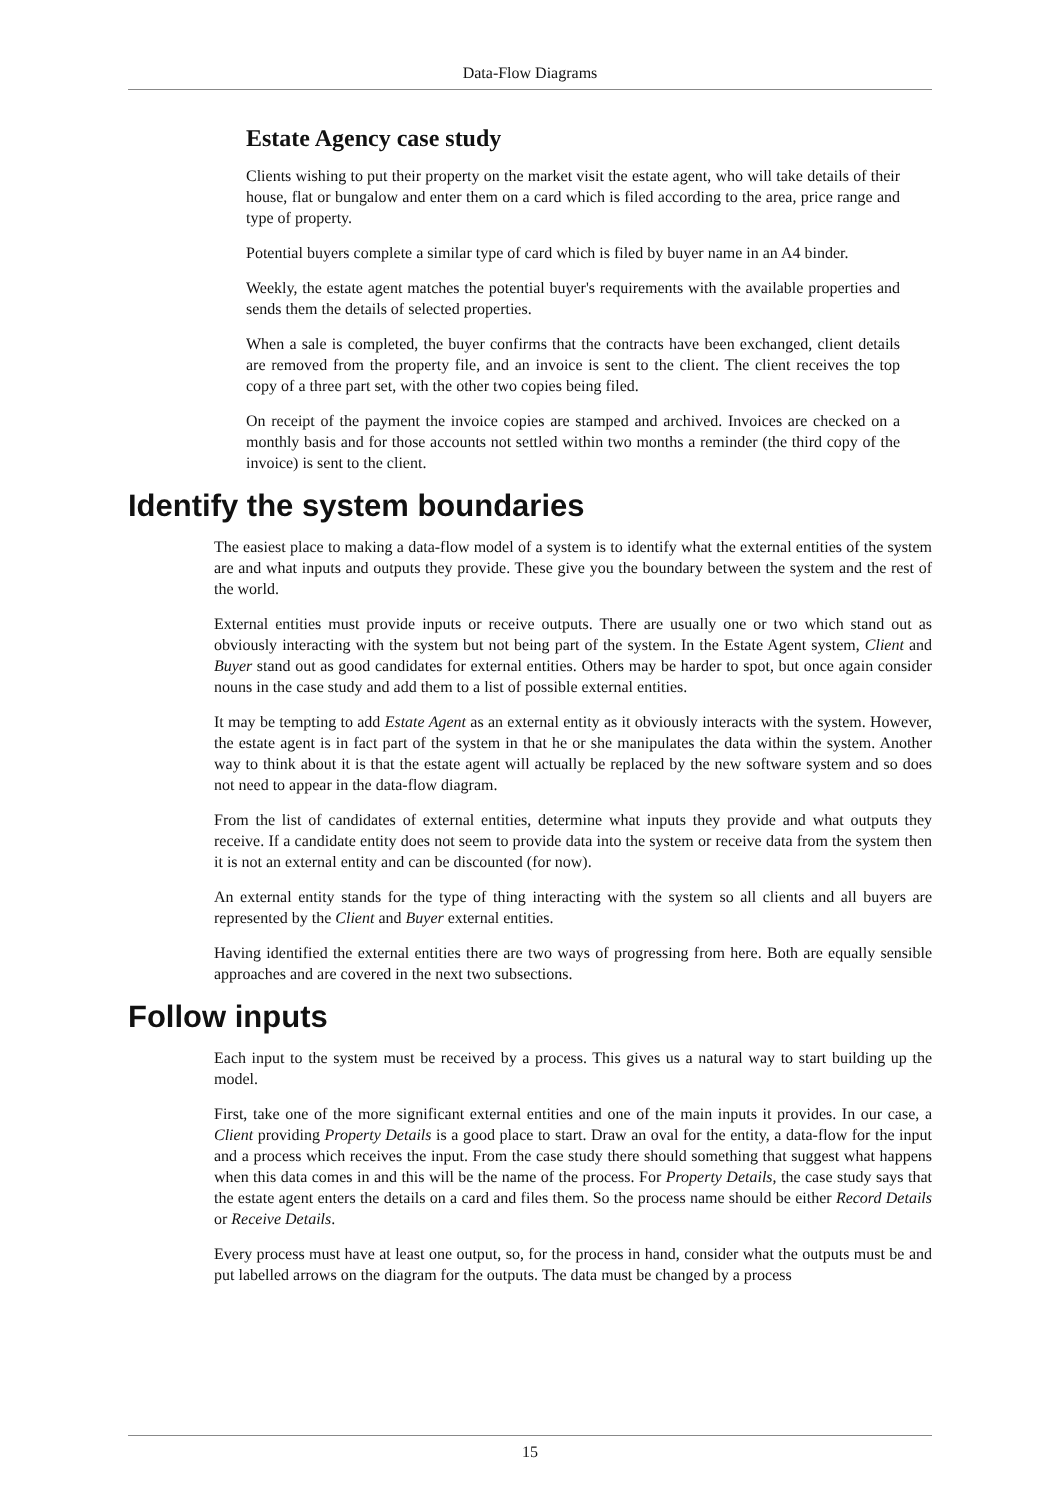Data-Flow Diagrams
Estate Agency case study
Clients wishing to put their property on the market visit the estate agent, who will take details of their house, flat or bungalow and enter them on a card which is filed according to the area, price range and type of property.
Potential buyers complete a similar type of card which is filed by buyer name in an A4 binder.
Weekly, the estate agent matches the potential buyer's requirements with the available properties and sends them the details of selected properties.
When a sale is completed, the buyer confirms that the contracts have been exchanged, client details are removed from the property file, and an invoice is sent to the client. The client receives the top copy of a three part set, with the other two copies being filed.
On receipt of the payment the invoice copies are stamped and archived. Invoices are checked on a monthly basis and for those accounts not settled within two months a reminder (the third copy of the invoice) is sent to the client.
Identify the system boundaries
The easiest place to making a data-flow model of a system is to identify what the external entities of the system are and what inputs and outputs they provide. These give you the boundary between the system and the rest of the world.
External entities must provide inputs or receive outputs. There are usually one or two which stand out as obviously interacting with the system but not being part of the system. In the Estate Agent system, Client and Buyer stand out as good candidates for external entities. Others may be harder to spot, but once again consider nouns in the case study and add them to a list of possible external entities.
It may be tempting to add Estate Agent as an external entity as it obviously interacts with the system. However, the estate agent is in fact part of the system in that he or she manipulates the data within the system. Another way to think about it is that the estate agent will actually be replaced by the new software system and so does not need to appear in the data-flow diagram.
From the list of candidates of external entities, determine what inputs they provide and what outputs they receive. If a candidate entity does not seem to provide data into the system or receive data from the system then it is not an external entity and can be discounted (for now).
An external entity stands for the type of thing interacting with the system so all clients and all buyers are represented by the Client and Buyer external entities.
Having identified the external entities there are two ways of progressing from here. Both are equally sensible approaches and are covered in the next two subsections.
Follow inputs
Each input to the system must be received by a process. This gives us a natural way to start building up the model.
First, take one of the more significant external entities and one of the main inputs it provides. In our case, a Client providing Property Details is a good place to start. Draw an oval for the entity, a data-flow for the input and a process which receives the input. From the case study there should something that suggest what happens when this data comes in and this will be the name of the process. For Property Details, the case study says that the estate agent enters the details on a card and files them. So the process name should be either Record Details or Receive Details.
Every process must have at least one output, so, for the process in hand, consider what the outputs must be and put labelled arrows on the diagram for the outputs. The data must be changed by a process
15